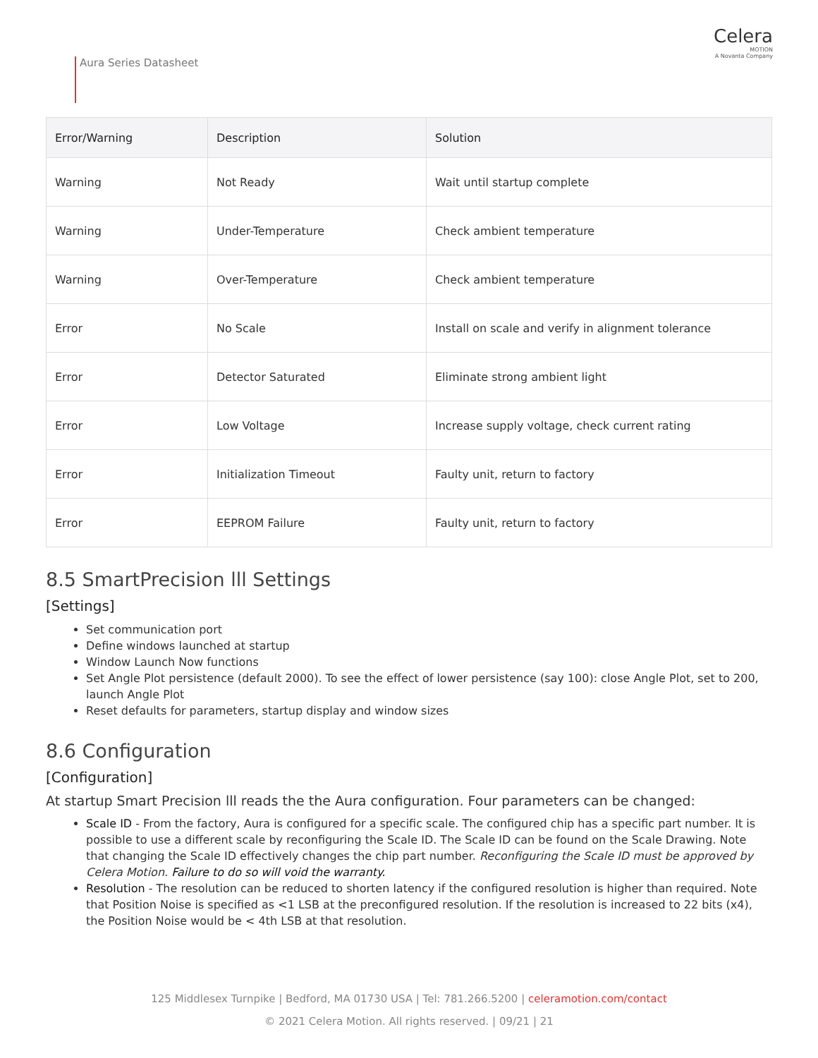Aura Series Datasheet
Celera
MOTION
A Novanta Company
| Error/Warning | Description | Solution |
| --- | --- | --- |
| Warning | Not Ready | Wait until startup complete |
| Warning | Under-Temperature | Check ambient temperature |
| Warning | Over-Temperature | Check ambient temperature |
| Error | No Scale | Install on scale and verify in alignment tolerance |
| Error | Detector Saturated | Eliminate strong ambient light |
| Error | Low Voltage | Increase supply voltage, check current rating |
| Error | Initialization Timeout | Faulty unit, return to factory |
| Error | EEPROM Failure | Faulty unit, return to factory |
8.5 SmartPrecision lll Settings
[Settings]
Set communication port
Define windows launched at startup
Window Launch Now functions
Set Angle Plot persistence (default 2000). To see the effect of lower persistence (say 100): close Angle Plot, set to 200, launch Angle Plot
Reset defaults for parameters, startup display and window sizes
8.6 Configuration
[Configuration]
At startup Smart Precision lll reads the the Aura configuration. Four parameters can be changed:
Scale ID - From the factory, Aura is configured for a specific scale. The configured chip has a specific part number. It is possible to use a different scale by reconfiguring the Scale ID. The Scale ID can be found on the Scale Drawing. Note that changing the Scale ID effectively changes the chip part number. Reconfiguring the Scale ID must be approved by Celera Motion. Failure to do so will void the warranty.
Resolution - The resolution can be reduced to shorten latency if the configured resolution is higher than required. Note that Position Noise is specified as <1 LSB at the preconfigured resolution. If the resolution is increased to 22 bits (x4), the Position Noise would be < 4th LSB at that resolution.
125 Middlesex Turnpike | Bedford, MA 01730 USA | Tel: 781.266.5200 | celeramotion.com/contact
© 2021 Celera Motion. All rights reserved. | 09/21 | 21